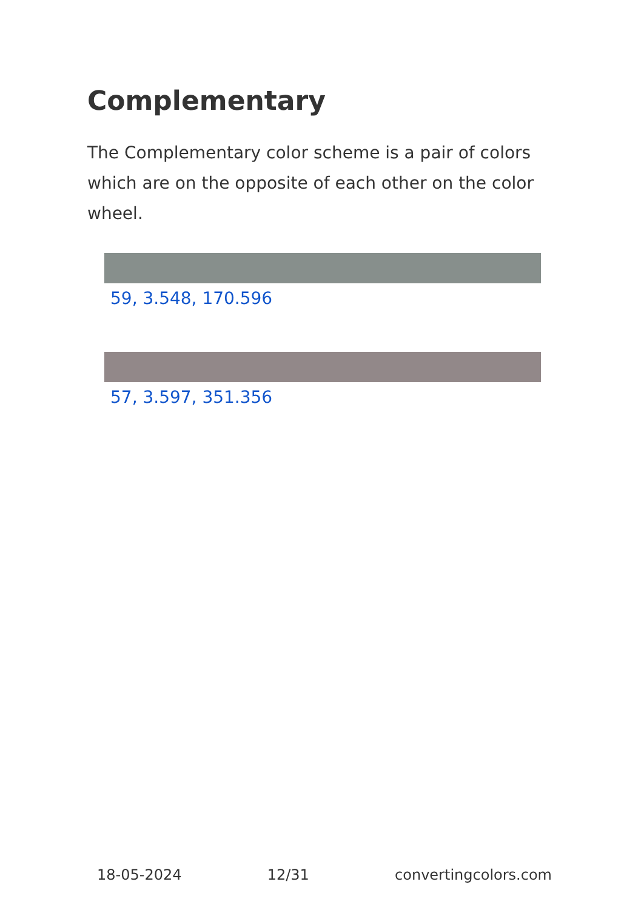Complementary
The Complementary color scheme is a pair of colors which are on the opposite of each other on the color wheel.
59, 3.548, 170.596
57, 3.597, 351.356
18-05-2024 12/31 convertingcolors.com